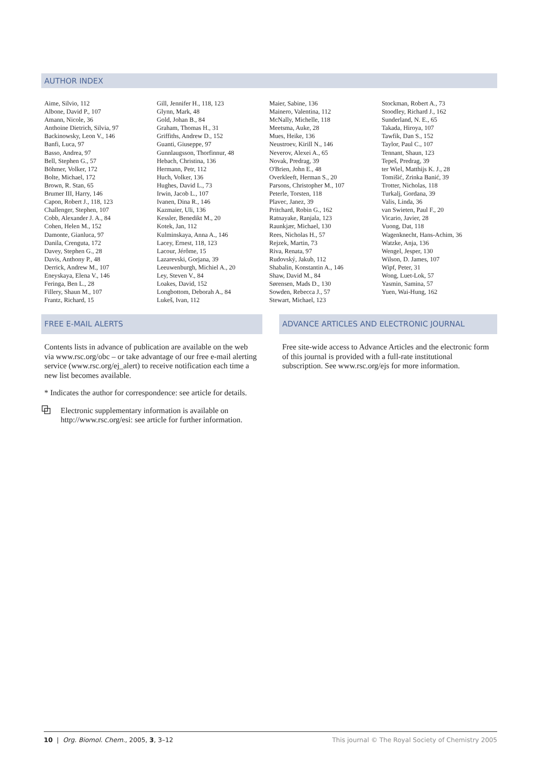AUTHOR INDEX
Aime, Silvio, 112
Albone, David P., 107
Amann, Nicole, 36
Anthoine Dietrich, Silvia, 97
Backinowsky, Leon V., 146
Banfi, Luca, 97
Basso, Andrea, 97
Bell, Stephen G., 57
Böhmer, Volker, 172
Bolte, Michael, 172
Brown, R. Stan, 65
Brumer III, Harry, 146
Capon, Robert J., 118, 123
Challenger, Stephen, 107
Cobb, Alexander J. A., 84
Cohen, Helen M., 152
Damonte, Gianluca, 97
Danila, Crenguta, 172
Davey, Stephen G., 28
Davis, Anthony P., 48
Derrick, Andrew M., 107
Eneyskaya, Elena V., 146
Feringa, Ben L., 28
Fillery, Shaun M., 107
Frantz, Richard, 15
Gill, Jennifer H., 118, 123
Glynn, Mark, 48
Gold, Johan B., 84
Graham, Thomas H., 31
Griffiths, Andrew D., 152
Guanti, Giuseppe, 97
Gunnlaugsson, Thorfinnur, 48
Hebach, Christina, 136
Hermann, Petr, 112
Huch, Volker, 136
Hughes, David L., 73
Irwin, Jacob L., 107
Ivanen, Dina R., 146
Kazmaier, Uli, 136
Kessler, Benedikt M., 20
Kotek, Jan, 112
Kulminskaya, Anna A., 146
Lacey, Ernest, 118, 123
Lacour, Jérôme, 15
Lazarevski, Gorjana, 39
Leeuwenburgh, Michiel A., 20
Ley, Steven V., 84
Loakes, David, 152
Longbottom, Deborah A., 84
Lukeš, Ivan, 112
Maier, Sabine, 136
Mainero, Valentina, 112
McNally, Michelle, 118
Meetsma, Auke, 28
Mues, Heike, 136
Neustroev, Kirill N., 146
Neverov, Alexei A., 65
Novak, Predrag, 39
O'Brien, John E., 48
Overkleeft, Herman S., 20
Parsons, Christopher M., 107
Peterle, Torsten, 118
Plavec, Janez, 39
Pritchard, Robin G., 162
Ratnayake, Ranjala, 123
Raunkjær, Michael, 130
Rees, Nicholas H., 57
Rejzek, Martin, 73
Riva, Renata, 97
Rudovský, Jakub, 112
Shabalin, Konstantin A., 146
Shaw, David M., 84
Sørensen, Mads D., 130
Sowden, Rebecca J., 57
Stewart, Michael, 123
Stockman, Robert A., 73
Stoodley, Richard J., 162
Sunderland, N. E., 65
Takada, Hiroya, 107
Tawfik, Dan S., 152
Taylor, Paul C., 107
Tennant, Shaun, 123
Tepeš, Predrag, 39
ter Wiel, Matthijs K. J., 28
Tomišić, Zrinka Banić, 39
Trotter, Nicholas, 118
Turkalj, Gordana, 39
Valis, Linda, 36
van Swieten, Paul F., 20
Vicario, Javier, 28
Vuong, Dat, 118
Wagenknecht, Hans-Achim, 36
Watzke, Anja, 136
Wengel, Jesper, 130
Wilson, D. James, 107
Wipf, Peter, 31
Wong, Luet-Lok, 57
Yasmin, Samina, 57
Yuen, Wai-Hung, 162
FREE E-MAIL ALERTS
Contents lists in advance of publication are available on the web via www.rsc.org/obc – or take advantage of our free e-mail alerting service (www.rsc.org/ej_alert) to receive notification each time a new list becomes available.
* Indicates the author for correspondence: see article for details.
⧉ Electronic supplementary information is available on http://www.rsc.org/esi: see article for further information.
ADVANCE ARTICLES AND ELECTRONIC JOURNAL
Free site-wide access to Advance Articles and the electronic form of this journal is provided with a full-rate institutional subscription. See www.rsc.org/ejs for more information.
10 | Org. Biomol. Chem., 2005, 3, 3–12 This journal © The Royal Society of Chemistry 2005